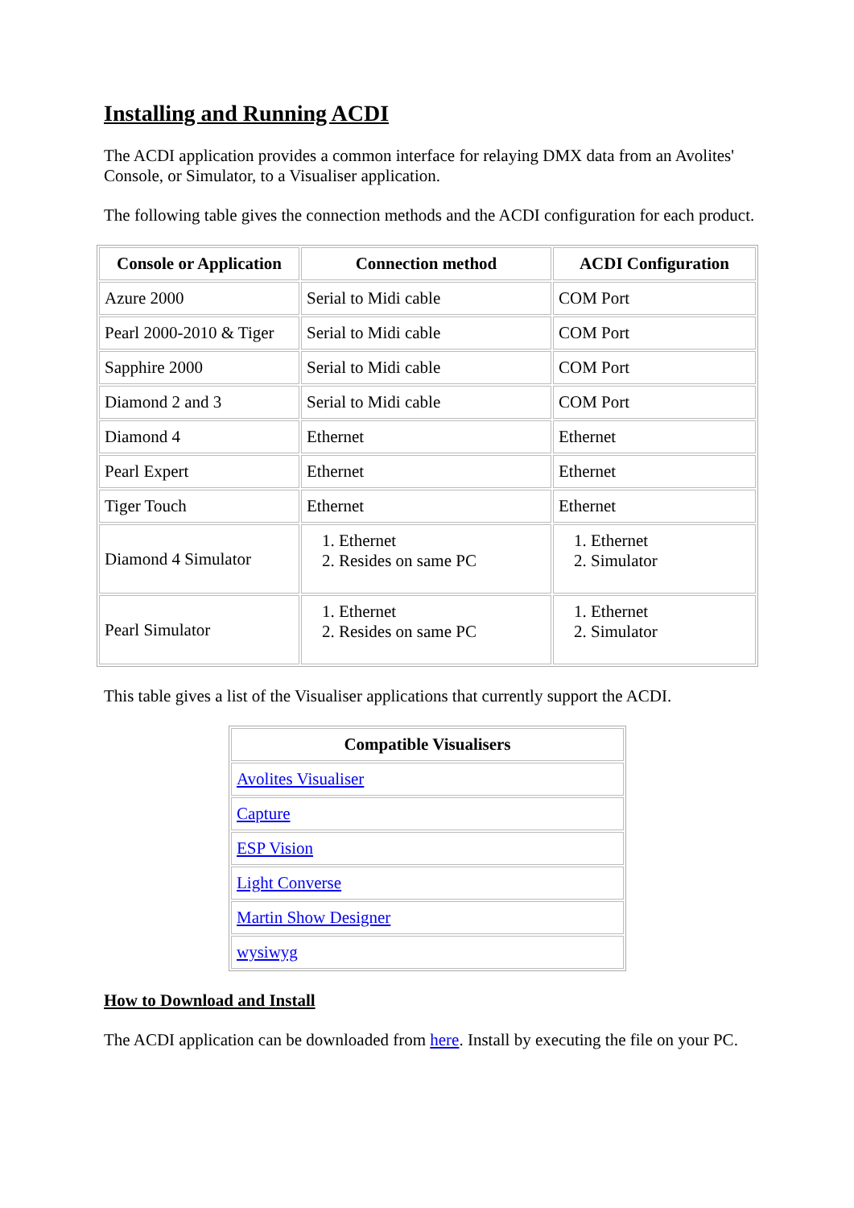Installing and Running ACDI
The ACDI application provides a common interface for relaying DMX data from an Avolites' Console, or Simulator, to a Visualiser application.
The following table gives the connection methods and the ACDI configuration for each product.
| Console or Application | Connection method | ACDI Configuration |
| --- | --- | --- |
| Azure 2000 | Serial to Midi cable | COM Port |
| Pearl 2000-2010 & Tiger | Serial to Midi cable | COM Port |
| Sapphire 2000 | Serial to Midi cable | COM Port |
| Diamond 2 and 3 | Serial to Midi cable | COM Port |
| Diamond 4 | Ethernet | Ethernet |
| Pearl Expert | Ethernet | Ethernet |
| Tiger Touch | Ethernet | Ethernet |
| Diamond 4 Simulator | 1. Ethernet 2. Resides on same PC | 1. Ethernet 2. Simulator |
| Pearl Simulator | 1. Ethernet 2. Resides on same PC | 1. Ethernet 2. Simulator |
This table gives a list of the Visualiser applications that currently support the ACDI.
| Compatible Visualisers |
| --- |
| Avolites Visualiser |
| Capture |
| ESP Vision |
| Light Converse |
| Martin Show Designer |
| wysiwyg |
How to Download and Install
The ACDI application can be downloaded from here. Install by executing the file on your PC.